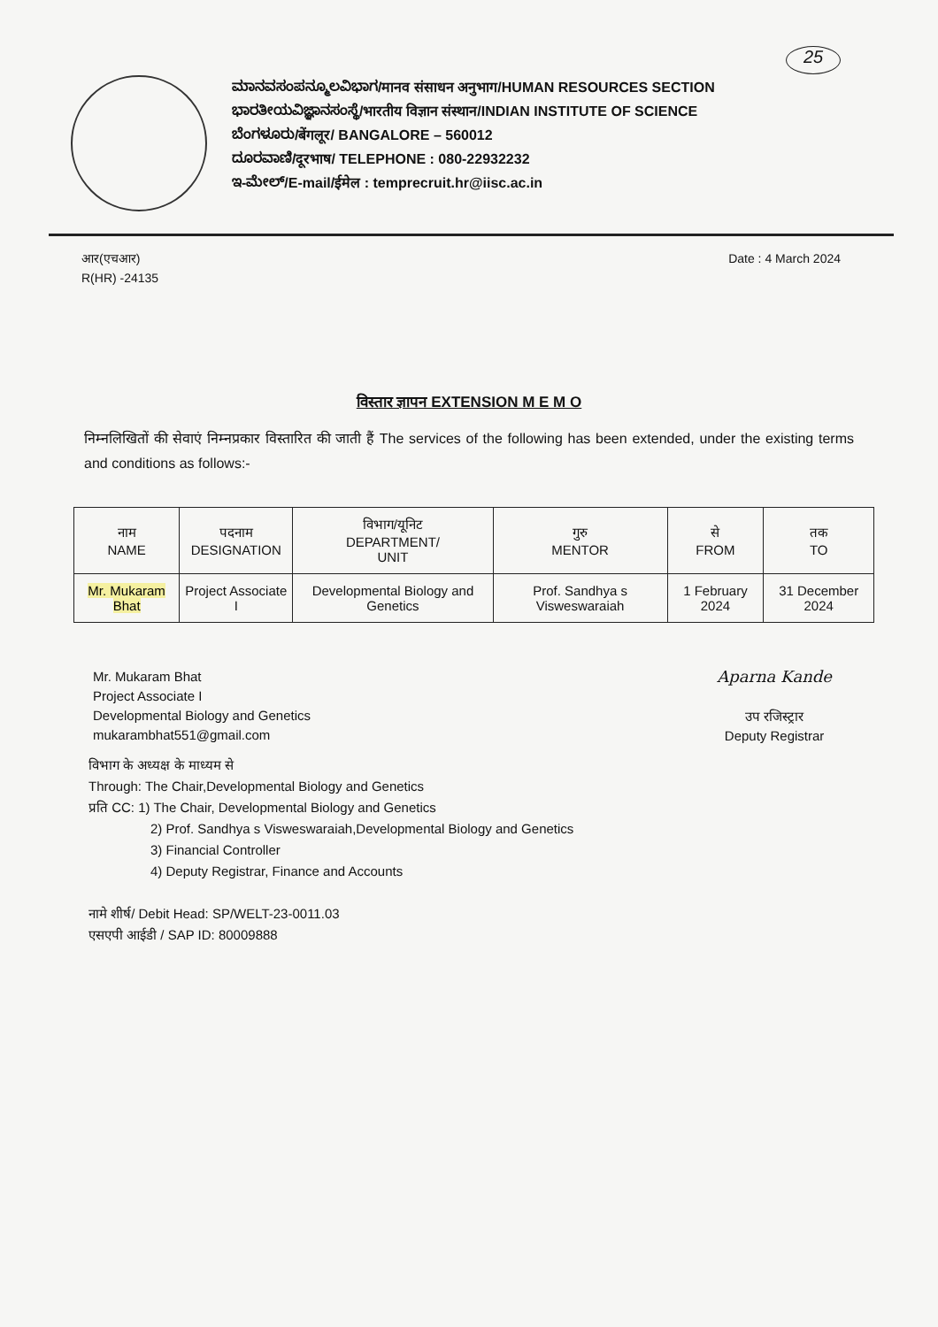25
ಮಾನವಸಂಪನ್ಮೂಲವಿಭಾಗ/मानव संसाधन अनुभाग/HUMAN RESOURCES SECTION
ಭಾರತೀಯವಿಜ್ಞಾನಸಂಸ್ಥೆ/भारतीय विज्ञान संस्थान/INDIAN INSTITUTE OF SCIENCE
ಬೆಂಗಳೂರು/बेंगलूर/ BANGALORE – 560012
ದೂರವಾಣಿ/दूरभाष/ TELEPHONE : 080-22932232
ಇ-ಮೇಲ್/E-mail/ईमेल : temprecruit.hr@iisc.ac.in
आर(एचआर)
R(HR) -24135
Date : 4 March 2024
विस्तार ज्ञापन EXTENSION M E M O
निम्नलिखितों की सेवाएं निम्नप्रकार विस्तारित की जाती हैं The services of the following has been extended, under the existing terms and conditions as follows:-
| नाम NAME | पदनाम DESIGNATION | विभाग/यूनिट DEPARTMENT/ UNIT | गुरु MENTOR | से FROM | तक TO |
| --- | --- | --- | --- | --- | --- |
| Mr. Mukaram Bhat | Project Associate I | Developmental Biology and Genetics | Prof. Sandhya s Visweswaraiah | 1 February 2024 | 31 December 2024 |
Mr. Mukaram Bhat
Project Associate I
Developmental Biology and Genetics
mukarambhat551@gmail.com
Aparna Kande
उप रजिस्ट्रार
Deputy Registrar
विभाग के अध्यक्ष के माध्यम से
Through: The Chair,Developmental Biology and Genetics
प्रति CC: 1) The Chair, Developmental Biology and Genetics
2) Prof. Sandhya s Visweswaraiah,Developmental Biology and Genetics
3) Financial Controller
4) Deputy Registrar, Finance and Accounts
नामे शीर्ष/ Debit Head: SP/WELT-23-0011.03
एसएपी आईडी / SAP ID: 80009888